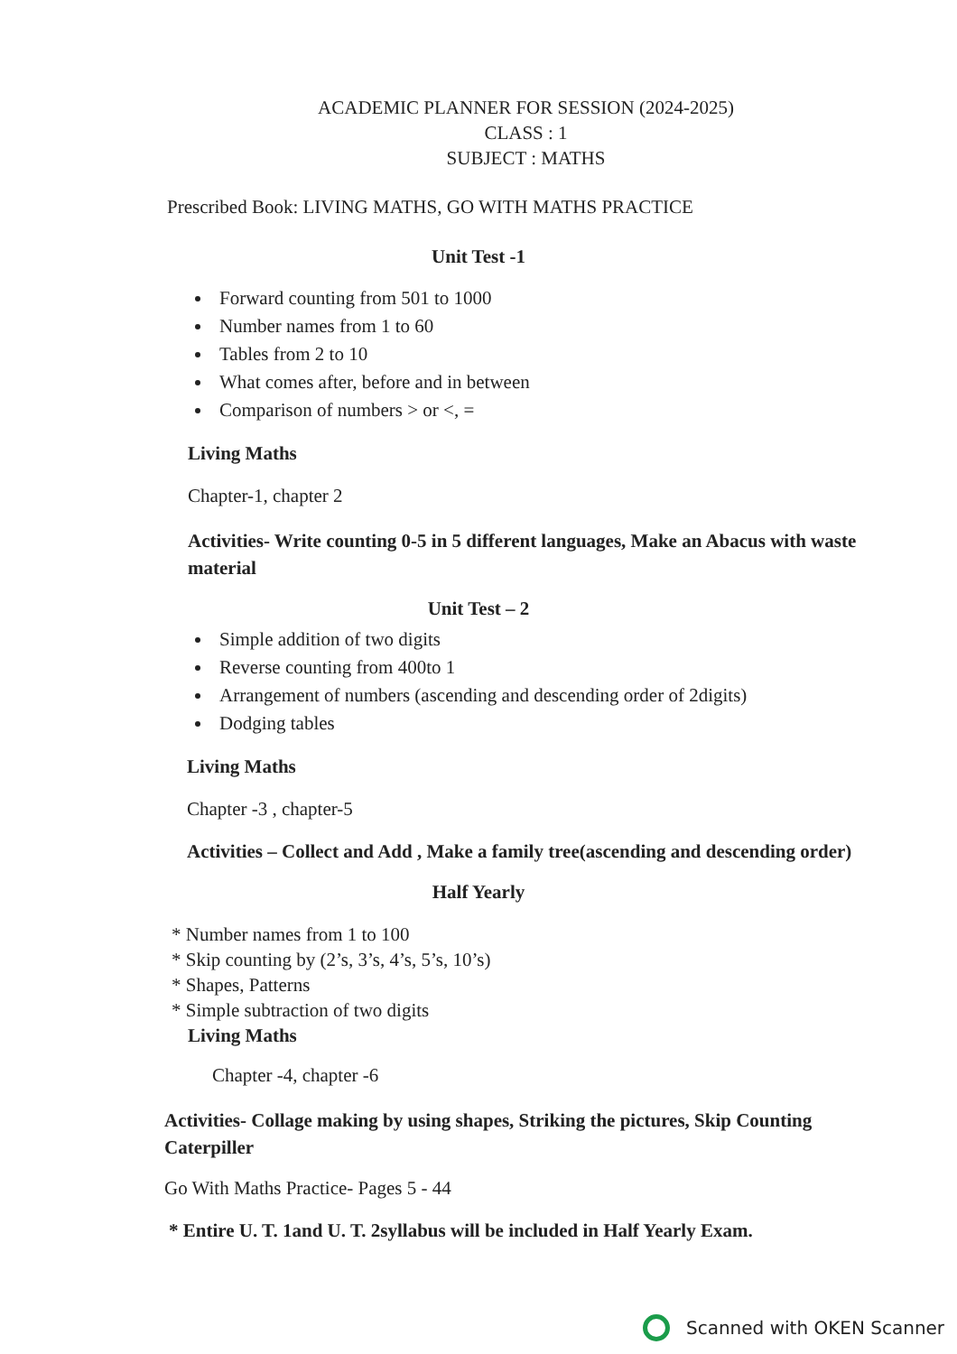ACADEMIC PLANNER FOR SESSION (2024-2025)
CLASS : 1
SUBJECT : MATHS
Prescribed Book: LIVING MATHS, GO WITH MATHS PRACTICE
Unit Test -1
Forward counting from 501 to 1000
Number names from 1 to 60
Tables from 2 to 10
What comes after, before and in between
Comparison of numbers > or <, =
Living Maths
Chapter-1, chapter 2
Activities- Write counting 0-5 in 5 different languages, Make an Abacus with waste material
Unit Test – 2
Simple addition of two digits
Reverse counting from 400to 1
Arrangement of numbers (ascending and descending order of 2digits)
Dodging tables
Living Maths
Chapter -3 , chapter-5
Activities – Collect and Add , Make a family tree(ascending and descending order)
Half Yearly
* Number names from 1 to 100
* Skip counting by (2’s, 3’s, 4’s, 5’s, 10’s)
* Shapes, Patterns
* Simple subtraction of two digits
Living Maths
Chapter -4, chapter -6
Activities- Collage making by using shapes, Striking the pictures, Skip Counting Caterpiller
Go With Maths Practice- Pages 5 - 44
* Entire U. T. 1and U. T. 2syllabus will be included in Half Yearly Exam.
Scanned with OKEN Scanner